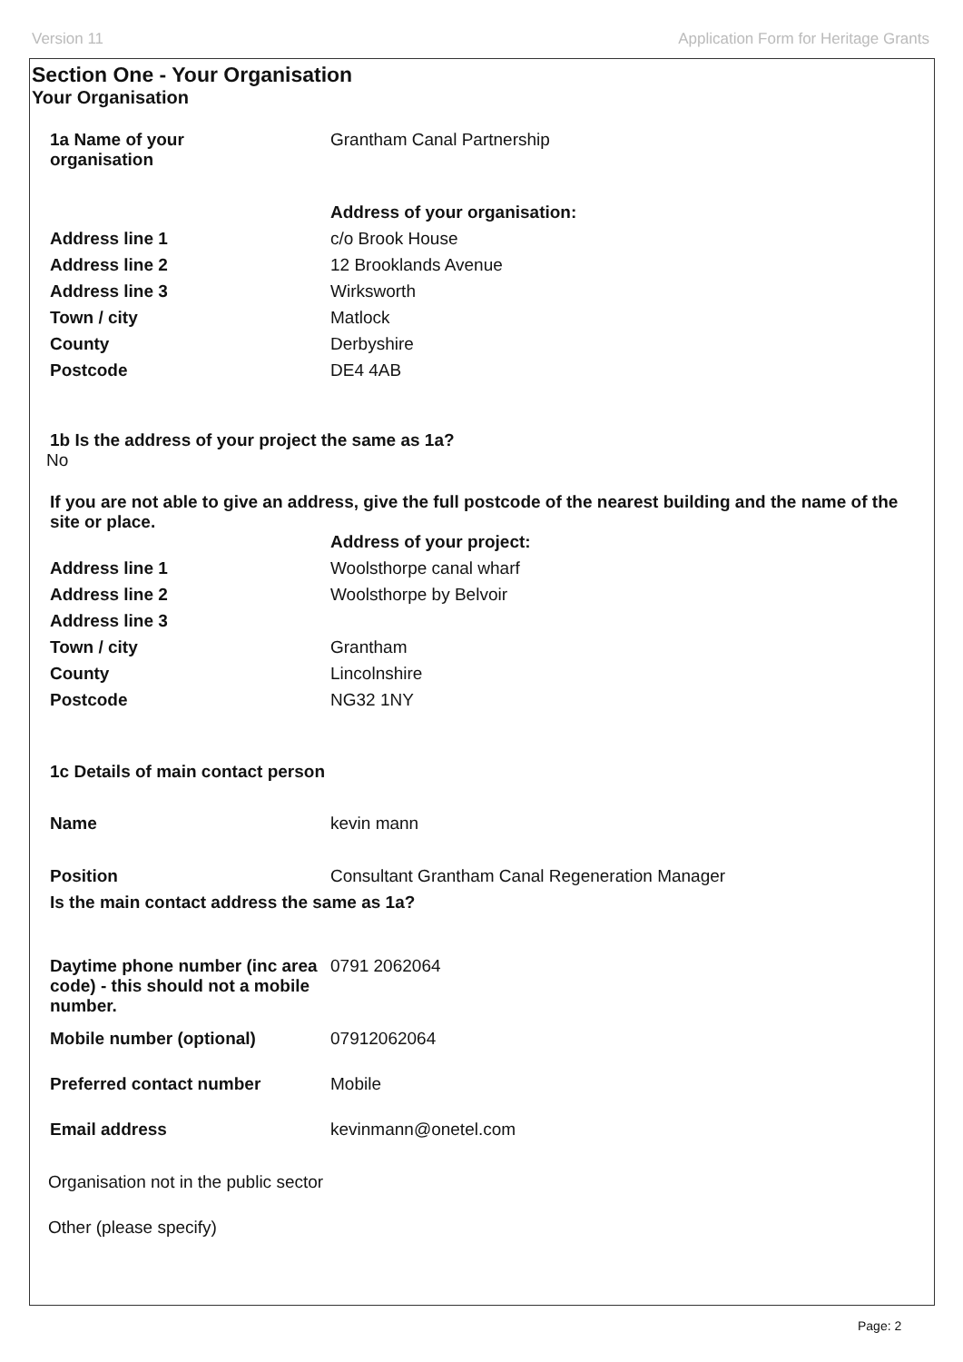Version 11 Application Form for Heritage Grants
Section One - Your Organisation
Your Organisation
1a Name of your
organisation
Grantham Canal Partnership
Address of your organisation:
Address line 1 c/o Brook House
Address line 2 12 Brooklands Avenue
Address line 3 Wirksworth
Town / city Matlock
County Derbyshire
Postcode DE4 4AB
1b Is the address of your project the same as 1a?
No
If you are not able to give an address, give the full postcode of the nearest building and the name of the site or place.
Address of your project:
Address line 1 Woolsthorpe canal wharf
Address line 2 Woolsthorpe by Belvoir
Address line 3
Town / city Grantham
County Lincolnshire
Postcode NG32 1NY
1c Details of main contact person
Name kevin mann
Position Consultant Grantham Canal Regeneration Manager
Is the main contact address the same as 1a?
Daytime phone number (inc area code) - this should not a mobile number.
0791 2062064
Mobile number (optional) 07912062064
Preferred contact number Mobile
Email address kevinmann@onetel.com
Organisation not in the public sector
Other (please specify)
Page: 2